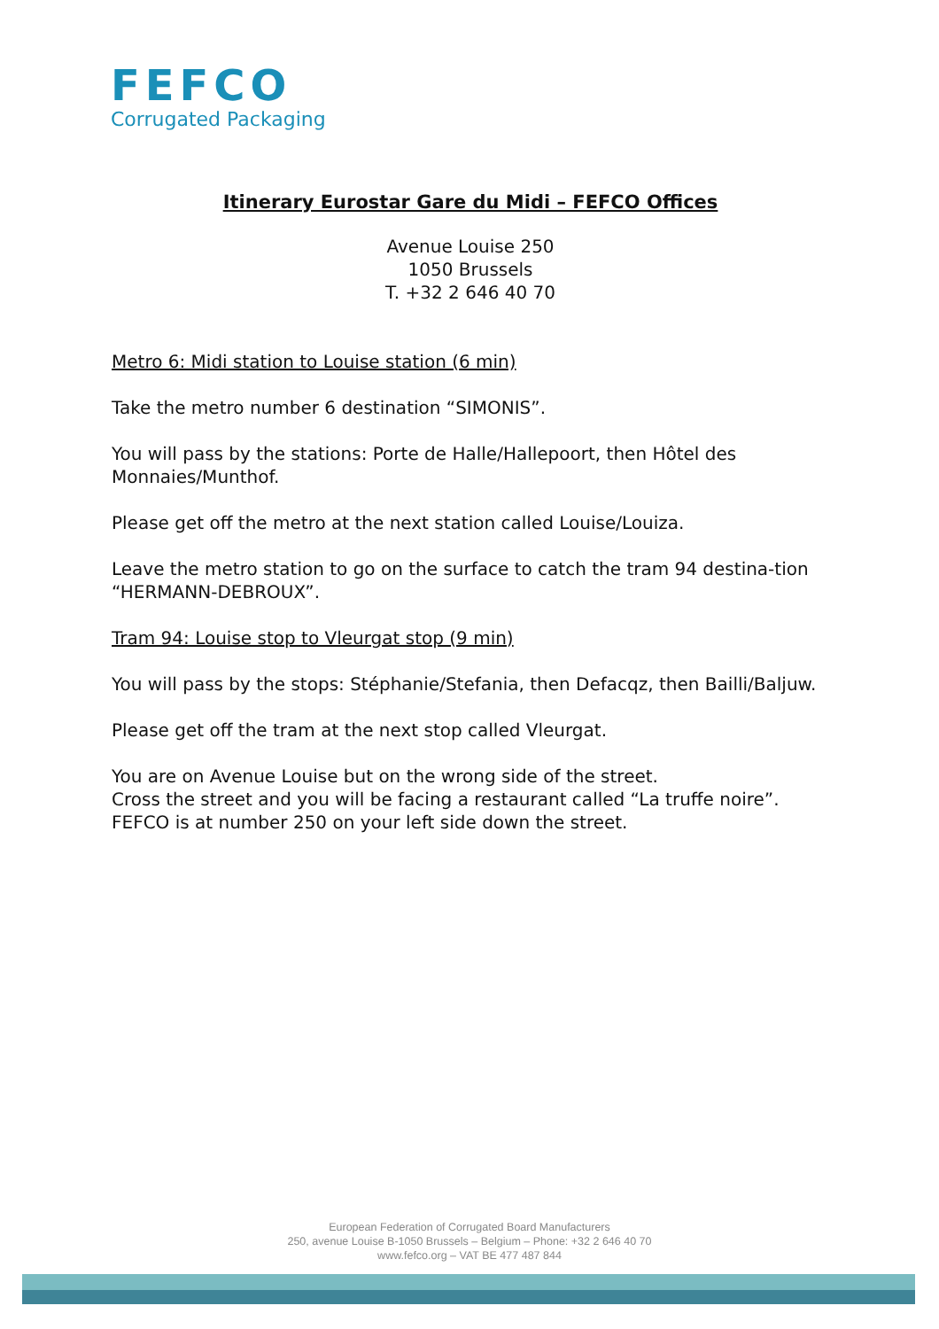FEFCO
Corrugated Packaging
Itinerary Eurostar Gare du Midi – FEFCO Offices
Avenue Louise 250
1050 Brussels
T. +32 2 646 40 70
Metro 6: Midi station to Louise station (6 min)
Take the metro number 6 destination “SIMONIS”.
You will pass by the stations: Porte de Halle/Hallepoort, then Hôtel des Monnaies/Munthof.
Please get off the metro at the next station called Louise/Louiza.
Leave the metro station to go on the surface to catch the tram 94 destina-tion “HERMANN-DEBROUX”.
Tram 94: Louise stop to Vleurgat stop (9 min)
You will pass by the stops: Stéphanie/Stefania, then Defacqz, then Bailli/Baljuw.
Please get off the tram at the next stop called Vleurgat.
You are on Avenue Louise but on the wrong side of the street.
Cross the street and you will be facing a restaurant called “La truffe noire”. FEFCO is at number 250 on your left side down the street.
European Federation of Corrugated Board Manufacturers
250, avenue Louise B-1050 Brussels – Belgium – Phone: +32 2 646 40 70
www.fefco.org – VAT BE 477 487 844